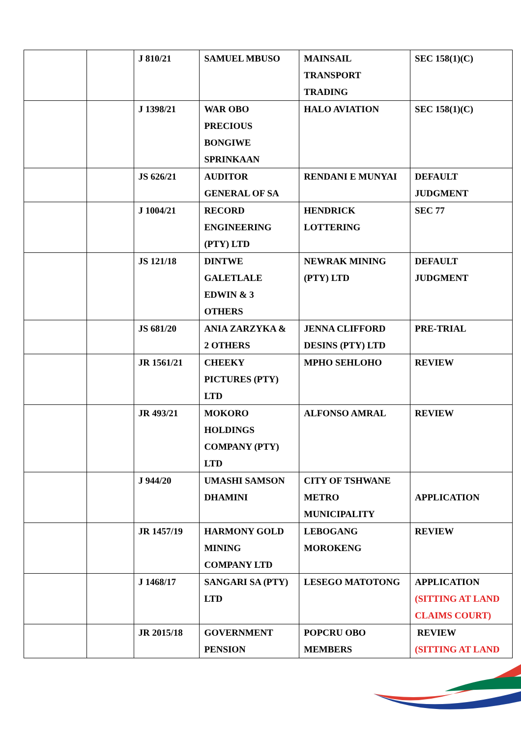| | | J 810/21 | SAMUEL MBUSO | MAINSAIL TRANSPORT TRADING | SEC 158(1)(C) |
| | | J 1398/21 | WAR OBO PRECIOUS BONGIWE SPRINKAAN | HALO AVIATION | SEC 158(1)(C) |
| | | JS 626/21 | AUDITOR GENERAL OF SA | RENDANI E MUNYAI | DEFAULT JUDGMENT |
| | | J 1004/21 | RECORD ENGINEERING (PTY) LTD | HENDRICK LOTTERING | SEC 77 |
| | | JS 121/18 | DINTWE GALETLALE EDWIN & 3 OTHERS | NEWRAK MINING (PTY) LTD | DEFAULT JUDGMENT |
| | | JS 681/20 | ANIA ZARZYKA & 2 OTHERS | JENNA CLIFFORD DESINS (PTY) LTD | PRE-TRIAL |
| | | JR 1561/21 | CHEEKY PICTURES (PTY) LTD | MPHO SEHLOHO | REVIEW |
| | | JR 493/21 | MOKORO HOLDINGS COMPANY (PTY) LTD | ALFONSO AMRAL | REVIEW |
| | | J 944/20 | UMASHI SAMSON DHAMINI | CITY OF TSHWANE METRO MUNICIPALITY | APPLICATION |
| | | JR 1457/19 | HARMONY GOLD MINING COMPANY LTD | LEBOGANG MOROKENG | REVIEW |
| | | J 1468/17 | SANGARI SA (PTY) LTD | LESEGO MATOTONG | APPLICATION (SITTING AT LAND CLAIMS COURT) |
| | | JR 2015/18 | GOVERNMENT PENSION | POPCRU OBO MEMBERS | REVIEW (SITTING AT LAND |